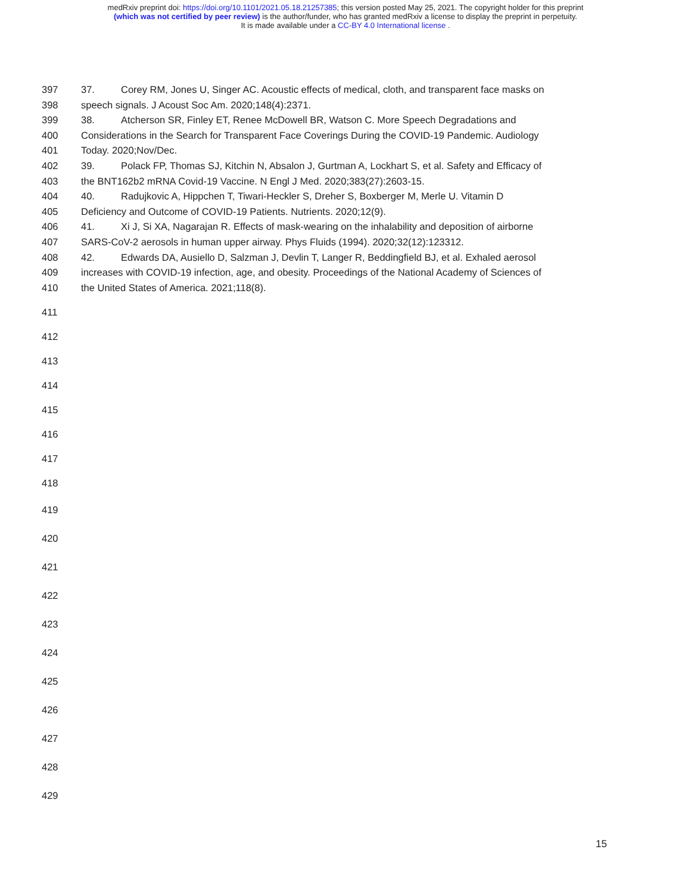medRxiv preprint doi: https://doi.org/10.1101/2021.05.18.21257385; this version posted May 25, 2021. The copyright holder for this preprint
(which was not certified by peer review) is the author/funder, who has granted medRxiv a license to display the preprint in perpetuity.
It is made available under a CC-BY 4.0 International license .
397 37. Corey RM, Jones U, Singer AC. Acoustic effects of medical, cloth, and transparent face masks on
398 speech signals. J Acoust Soc Am. 2020;148(4):2371.
399 38. Atcherson SR, Finley ET, Renee McDowell BR, Watson C. More Speech Degradations and
400 Considerations in the Search for Transparent Face Coverings During the COVID-19 Pandemic. Audiology
401 Today. 2020;Nov/Dec.
402 39. Polack FP, Thomas SJ, Kitchin N, Absalon J, Gurtman A, Lockhart S, et al. Safety and Efficacy of
403 the BNT162b2 mRNA Covid-19 Vaccine. N Engl J Med. 2020;383(27):2603-15.
404 40. Radujkovic A, Hippchen T, Tiwari-Heckler S, Dreher S, Boxberger M, Merle U. Vitamin D
405 Deficiency and Outcome of COVID-19 Patients. Nutrients. 2020;12(9).
406 41. Xi J, Si XA, Nagarajan R. Effects of mask-wearing on the inhalability and deposition of airborne
407 SARS-CoV-2 aerosols in human upper airway. Phys Fluids (1994). 2020;32(12):123312.
408 42. Edwards DA, Ausiello D, Salzman J, Devlin T, Langer R, Beddingfield BJ, et al. Exhaled aerosol
409 increases with COVID-19 infection, age, and obesity. Proceedings of the National Academy of Sciences of
410 the United States of America. 2021;118(8).
411
412
413
414
415
416
417
418
419
420
421
422
423
424
425
426
427
428
429
15